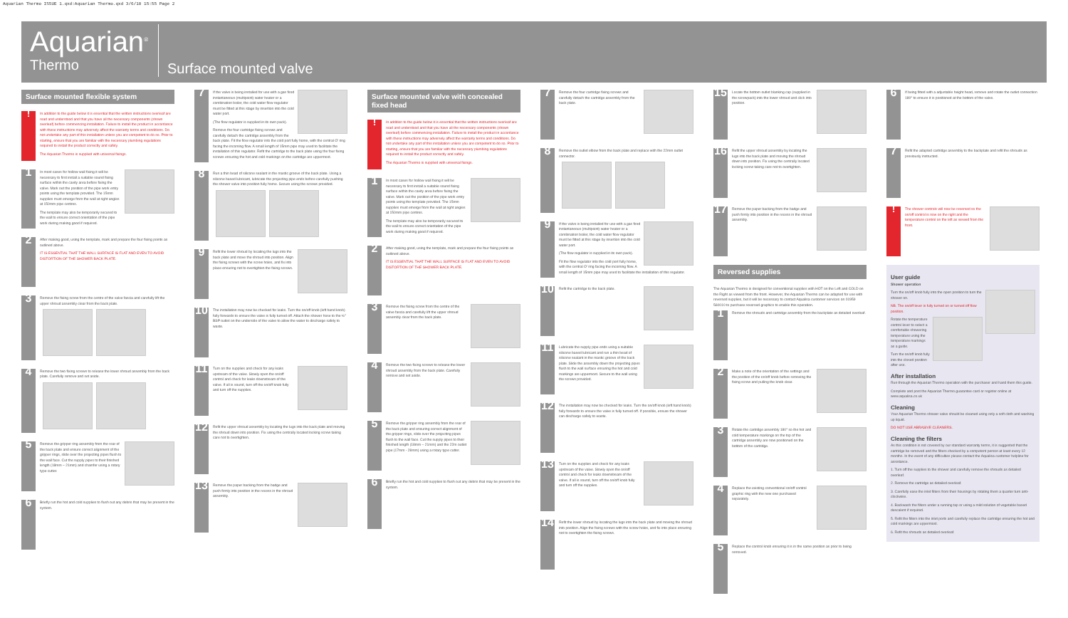Aquarian Thermo ISSUE 1.qxd:Aquarian Thermo.qxd 3/6/10 15:55 Page 2
Aquarian<sup>®</sup>
Thermo
Surface mounted valve
Surface mounted flexible system
!
In addition to the guide below it is essential that the written instructions overleaf are read and understood and that you have all the necessary components (shown overleaf) before commencing installation. Failure to install the product in accordance with these instructions may adversely affect the warranty terms and conditions. Do not undertake any part of this installation unless you are competent to do so. Prior to starting, ensure that you are familiar with the necessary plumbing regulations required to install the product correctly and safely.
The Aquarian Thermo is supplied with universal fixings.
1
In most cases for hollow wall fixing it will be necessary to first install a suitable sound fixing surface within the cavity area before fixing the valve. Mark out the position of the pipe work entry points using the template provided. The 15mm supplies must emerge from the wall at right angles at 150mm pipe centres.
The template may also be temporarily secured to the wall to ensure correct orientation of the pipe work during making good if required.
2
After making good, using the template, mark and prepare the four fixing points as outlined above.
IT IS ESSENTIAL THAT THE WALL SURFACE IS FLAT AND EVEN TO AVOID DISTORTION OF THE SHOWER BACK PLATE.
3
Remove the fixing screw from the centre of the valve fascia and carefully lift the upper shroud assembly clear from the back plate.
4
Remove the two fixing screws to release the lower shroud assembly from the back plate. Carefully remove and set aside.
5
Remove the gripper ring assembly from the rear of the back plate and ensure correct alignment of the gripper rings, slide over the projecting pipes flush to the wall face. Cut the supply pipes to their finished length (18mm – 21mm) and chamfer using a rotary type cutter.
6
Briefly run the hot and cold supplies to flush out any debris that may be present in the system.
7
If the valve is being installed for use with a gas fired instantaneous (multipoint) water heater or a combination boiler, the cold water flow regulator must be fitted at this stage by insertion into the cold water port.
(The flow regulator is supplied in its own pack).
Remove the four cartridge fixing screws and carefully detach the cartridge assembly from the back plate. Fit the flow regulator into the cold port fully home, with the central O' ring facing the incoming flow. A small length of 15mm pipe may used to facilitate the installation of this regulator. Refit the cartridge to the back plate using the four fixing screws ensuring the hot and cold markings on the cartridge are uppermost.
8
Run a thin bead of silicone sealant in the mastic groove of the back plate. Using a silicone based lubricant, lubricate the projecting pipe ends before carefully pushing the shower valve into position fully home. Secure using the screws provided.
9
Refit the lower shroud by locating the lugs into the back plate and move the shroud into position. Align the fixing screws with the screw holes, and fix into place ensuring not to overtighten the fixing screws.
10
The installation may now be checked for leaks. Turn the on/off knob (left hand knob) fully forwards to ensure the valve is fully turned off. Attach the shower hose to the ½" BSP outlet on the underside of the valve to allow the water to discharge safely to waste.
11
Turn on the supplies and check for any leaks upstream of the valve. Slowly open the on/off control and check for leaks downstream of the valve. If all is sound, turn off the on/off knob fully and turn off the supplies.
12
Refit the upper shroud assembly by locating the lugs into the back plate and moving the shroud down into position. Fix using the centrally located locking screw taking care not to overtighten.
13
Remove the paper backing from the badge and push firmly into position in the recess in the shroud assembly.
Surface mounted valve with concealed fixed head
!
In addition to the guide below it is essential that the written instructions overleaf are read and understood and that you have all the necessary components (shown overleaf) before commencing installation. Failure to install the product in accordance with these instructions may adversely affect the warranty terms and conditions. Do not undertake any part of this installation unless you are competent to do so. Prior to starting, ensure that you are familiar with the necessary plumbing regulations required to install the product correctly and safely.
The Aquarian Thermo is supplied with universal fixings.
1
In most cases for hollow wall fixing it will be necessary to first install a suitable sound fixing surface within the cavity area before fixing the valve. Mark out the position of the pipe work entry points using the template provided. The 15mm supplies must emerge from the wall at right angles at 150mm pipe centres.
The template may also be temporarily secured to the wall to ensure correct orientation of the pipe work during making good if required.
2
After making good, using the template, mark and prepare the four fixing points as outlined above.
IT IS ESSENTIAL THAT THE WALL SURFACE IS FLAT AND EVEN TO AVOID DISTORTION OF THE SHOWER BACK PLATE.
3
Remove the fixing screw from the centre of the valve fascia and carefully lift the upper shroud assembly clear from the back plate.
4
Remove the two fixing screws to release the lower shroud assembly from the back plate. Carefully remove and set aside.
5
Remove the gripper ring assembly from the rear of the back plate and ensuring correct alignment of the gripper rings, slide over the projecting pipes flush to the wall face. Cut the supply pipes to their finished length (18mm – 21mm) and the 22m outlet pipe (17mm - 28mm) using a rotary type cutter.
6
Briefly run the hot and cold supplies to flush out any debris that may be present in the system.
7
Remove the four cartridge fixing screws and carefully detach the cartridge assembly from the back plate.
8
Remove the outlet elbow from the back plate and replace with the 22mm outlet connector.
9
If the valve is being installed for use with a gas fired instantaneous (multipoint) water heater or a combination boiler, the cold water flow regulator must be fitted at this stage by insertion into the cold water port.
(The flow regulator is supplied in its own pack).
Fit the flow regulator into the cold port fully home, with the central O' ring facing the incoming flow. A small length of 15mm pipe may used to facilitate the installation of this regulator.
10
Refit the cartridge to the back plate.
11
Lubricate the supply pipe ends using a suitable silicone based lubricant and run a thin bead of silicone sealant in the mastic groove of the back plate. Slide the assembly down the projecting pipes flush to the wall surface ensuring the hot and cold markings are uppermost. Secure to the wall using the screws provided.
12
The installation may now be checked for leaks. Turn the on/off knob (left hand knob) fully forwards to ensure the valve is fully turned off. If possible, ensure the shower can discharge safely to waste.
13
Turn on the supplies and check for any leaks upstream of the valve. Slowly open the on/off control and check for leaks downstream of the valve. If all is sound, turn off the on/off knob fully and turn off the supplies.
14
Refit the lower shroud by locating the lugs into the back plate and moving the shroud into position. Align the fixing screws with the screw holes, and fix into place ensuring not to overtighten the fixing screws.
15
Locate the bottom outlet blanking cap (supplied in the screwpack) into the lower shroud and click into position.
16
Refit the upper shroud assembly by locating the lugs into the back plate and moving the shroud down into position. Fix using the centrally located locking screw taking care not to overtighten.
17
Remove the paper backing from the badge and push firmly into position in the recess in the shroud assembly.
Reversed supplies
The Aquarian Thermo is designed for conventional supplies with HOT on the Left and COLD on the Right as viewed from the front. However, the Aquarian Thermo can be adapted for use with reversed supplies, but it will be necessary to contact Aqualisa customer services on 01959 560010 to purchase reversed graphics to enable this operation.
1
Remove the shrouds and cartridge assembly from the backplate as detailed overleaf.
2
Make a note of the orientation of the settings and the position of the on/off knob before removing the fixing screw and pulling the knob clear.
3
Rotate the cartridge assembly 180° so the hot and cold temperature markings on the top of the cartridge assembly are now positioned on the bottom of the cartridge.
4
Replace the existing conventional on/off control graphic ring with the new one purchased separately.
5
Replace the control knob ensuring it is in the same position as prior to being removed.
6
If being fitted with a adjustable height head, remove and rotate the outlet connection 180° to ensure it is positioned at the bottom of the valve.
7
Refit the adapted cartridge assembly to the backplate and refit the shrouds as previously instructed.
!
The shower controls will now be reversed so the on/off control is now on the right and the temperature control on the left as viewed from the front.
User guide
Shower operation
Turn the on/off knob fully into the open position to turn the shower on.
NB. The on/off lever is fully turned on or turned off flow position.
Rotate the temperature control lever to select a comfortable showering temperature using the temperature markings as a guide.
Turn the on/off knob fully into the closed position after use.
After installation
Run through the Aquarian Thermo operation with the purchaser and hand them this guide.
Complete and post the Aquarian Thermo guarantee card or register online at www.aqualisa.co.uk
Cleaning
Your Aquarian Thermo shower valve should be cleaned using only a soft cloth and washing up liquid.
DO NOT USE ABRASIVE CLEANERS.
Cleaning the filters
As this condition is not covered by our standard warranty terms, it is suggested that the cartridge be removed and the filters checked by a competent person at least every 12 months. In the event of any difficulties please contact the Aqualisa customer helpline for assistance.
1. Turn off the supplies to the shower and carefully remove the shrouds as detailed overleaf.
2. Remove the cartridge as detailed overleaf.
3. Carefully ease the inlet filters from their housings by rotating them a quarter turn anti-clockwise.
4. Backwash the filters under a running tap or using a mild solution of vegetable based descalent if required.
5. Refit the filters into the inlet ports and carefully replace the cartridge ensuring the hot and cold markings are uppermost.
6. Refit the shrouds as detailed overleaf.